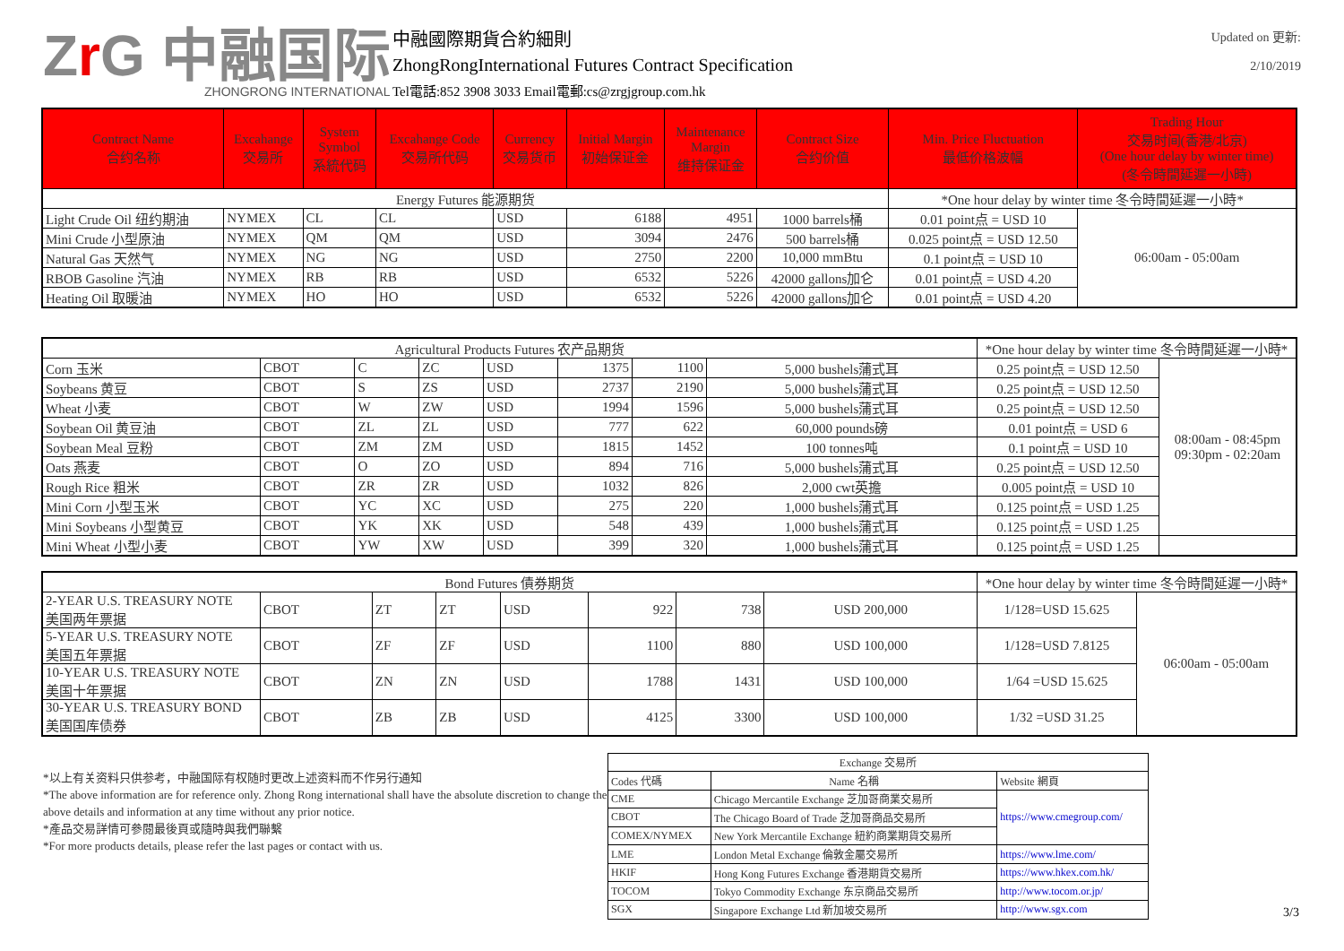Zr G 中融国际
ZHONGRONG INTERNATIONAL
中融國際期貨合約細則
ZhongRongInternational Futures Contract Specification
Tel電話:852 3908 3033 Email電郵:cs@zrgjgroup.com.hk
Updated on 更新:
2/10/2019
| Contract Name 合约名称 | Excahange 交易所 | System Symbol 系統代码 | Excahange Code 交易所代码 | Currency 交易货币 | Initial Margin 初始保证金 | Maintenance Margin 维持保证金 | Contract Size 合约价值 | Min. Price Fluctuation 最低价格波幅 | Trading Hour 交易时间(香港/北京) (One hour delay by winter time) (冬令時間延遲一小時) |
| --- | --- | --- | --- | --- | --- | --- | --- | --- | --- |
| Energy Futures 能源期货 | | | | | | | | *One hour delay by winter time 冬令時間延遲一小時* | |
| Light Crude Oil 纽约期油 | NYMEX | CL | CL | USD | 6188 | 4951 | 1000 barrels桶 | 0.01 point点 = USD 10 | 06:00am - 05:00am |
| Mini Crude 小型原油 | NYMEX | QM | QM | USD | 3094 | 2476 | 500 barrels桶 | 0.025 point点 = USD 12.50 | |
| Natural Gas 天然气 | NYMEX | NG | NG | USD | 2750 | 2200 | 10,000 mmBtu | 0.1 point点 = USD 10 | |
| RBOB Gasoline 汽油 | NYMEX | RB | RB | USD | 6532 | 5226 | 42000 gallons加仑 | 0.01 point点 = USD 4.20 | |
| Heating Oil 取暖油 | NYMEX | HO | HO | USD | 6532 | 5226 | 42000 gallons加仑 | 0.01 point点 = USD 4.20 | |
| Agricultural Products Futures 农产品期货 | | | | | | | | *One hour delay by winter time 冬令時間延遲一小時* | |
| Corn 玉米 | CBOT | C | ZC | USD | 1375 | 1100 | 5,000 bushels蒲式耳 | 0.25 point点 = USD 12.50 | 08:00am - 08:45pm 09:30pm - 02:20am |
| Soybeans 黄豆 | CBOT | S | ZS | USD | 2737 | 2190 | 5,000 bushels蒲式耳 | 0.25 point点 = USD 12.50 | |
| Wheat 小麦 | CBOT | W | ZW | USD | 1994 | 1596 | 5,000 bushels蒲式耳 | 0.25 point点 = USD 12.50 | |
| Soybean Oil 黄豆油 | CBOT | ZL | ZL | USD | 777 | 622 | 60,000 pounds磅 | 0.01 point点 = USD 6 | |
| Soybean Meal 豆粉 | CBOT | ZM | ZM | USD | 1815 | 1452 | 100 tonnes吨 | 0.1 point点 = USD 10 | |
| Oats 燕麦 | CBOT | O | ZO | USD | 894 | 716 | 5,000 bushels蒲式耳 | 0.25 point点 = USD 12.50 | |
| Rough Rice 粗米 | CBOT | ZR | ZR | USD | 1032 | 826 | 2,000 cwt英擔 | 0.005 point点 = USD 10 | |
| Mini Corn 小型玉米 | CBOT | YC | XC | USD | 275 | 220 | 1,000 bushels蒲式耳 | 0.125 point点 = USD 1.25 | |
| Mini Soybeans 小型黄豆 | CBOT | YK | XK | USD | 548 | 439 | 1,000 bushels蒲式耳 | 0.125 point点 = USD 1.25 | |
| Mini Wheat 小型小麦 | CBOT | YW | XW | USD | 399 | 320 | 1,000 bushels蒲式耳 | 0.125 point点 = USD 1.25 | |
| Bond Futures 債券期货 | | | | | | | | *One hour delay by winter time 冬令時間延遲一小時* | |
| 2-YEAR U.S. TREASURY NOTE 美国两年票据 | CBOT | ZT | ZT | USD | 922 | 738 | USD 200,000 | 1/128=USD 15.625 | 06:00am - 05:00am |
| 5-YEAR U.S. TREASURY NOTE 美国五年票据 | CBOT | ZF | ZF | USD | 1100 | 880 | USD 100,000 | 1/128=USD 7.8125 | |
| 10-YEAR U.S. TREASURY NOTE 美国十年票据 | CBOT | ZN | ZN | USD | 1788 | 1431 | USD 100,000 | 1/64 =USD 15.625 | |
| 30-YEAR U.S. TREASURY BOND 美国国库债券 | CBOT | ZB | ZB | USD | 4125 | 3300 | USD 100,000 | 1/32 =USD 31.25 | |
*以上有关资料只供参考，中融国际有权随时更改上述资料而不作另行通知
*The above information are for reference only. Zhong Rong international shall have the absolute discretion to change the above details and information at any time without any prior notice.
*產品交易詳情可參閱最後頁或隨時與我們聯繫
*For more products details, please refer the last pages or contact with us.
| Exchange 交易所 | | |
| Codes 代碼 | Name 名稱 | Website 網頁 |
| CME | Chicago Mercantile Exchange 芝加哥商業交易所 | https://www.cmegroup.com/ |
| CBOT | The Chicago Board of Trade 芝加哥商品交易所 | |
| COMEX/NYMEX | New York Mercantile Exchange 紐約商業期貨交易所 | |
| LME | London Metal Exchange 倫敦金屬交易所 | https://www.lme.com/ |
| HKIF | Hong Kong Futures Exchange 香港期貨交易所 | https://www.hkex.com.hk/ |
| TOCOM | Tokyo Commodity Exchange 东京商品交易所 | http://www.tocom.or.jp/ |
| SGX | Singapore Exchange Ltd 新加坡交易所 | http://www.sgx.com |
3/3